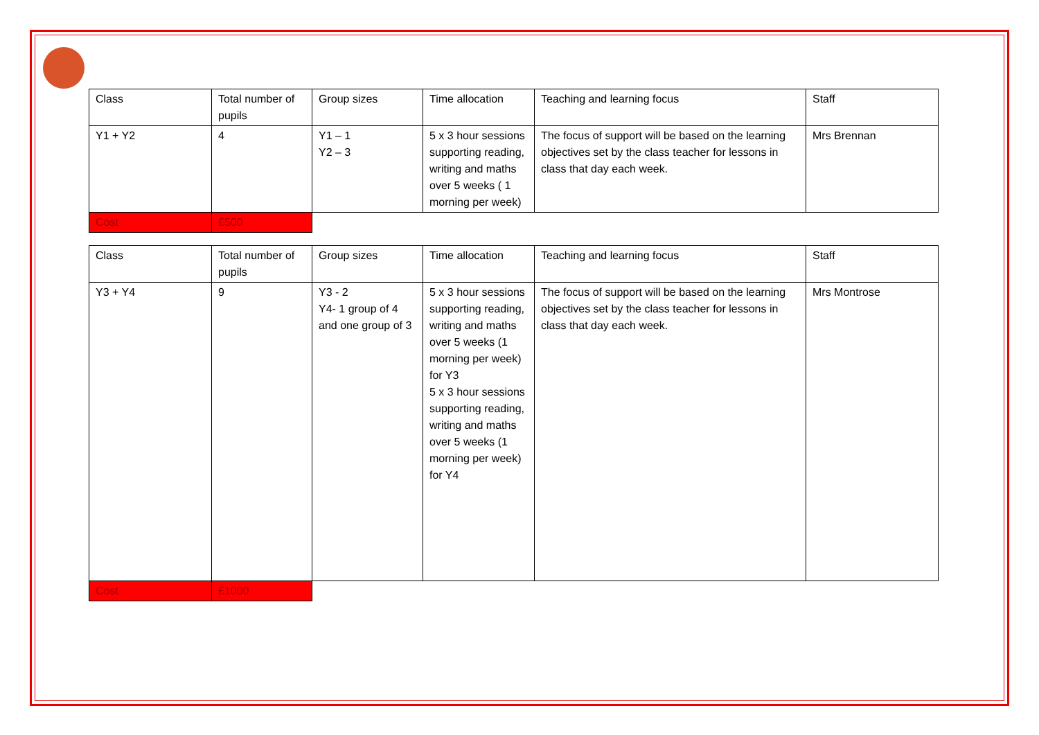| Class | Total number of pupils | Group sizes | Time allocation | Teaching and learning focus | Staff |
| --- | --- | --- | --- | --- | --- |
| Y1 + Y2 | 4 | Y1 – 1 Y2 – 3 | 5 x 3 hour sessions supporting reading, writing and maths over 5 weeks ( 1 morning per week) | The focus of support will be based on the learning objectives set by the class teacher for lessons in class that day each week. | Mrs Brennan |
| Cost | £500 | | | | |
| Class | Total number of pupils | Group sizes | Time allocation | Teaching and learning focus | Staff |
| --- | --- | --- | --- | --- | --- |
| Y3 + Y4 | 9 | Y3 - 2 Y4- 1 group of 4 and one group of 3 | 5 x 3 hour sessions supporting reading, writing and maths over 5 weeks (1 morning per week) for Y3 5 x 3 hour sessions supporting reading, writing and maths over 5 weeks (1 morning per week) for Y4 | The focus of support will be based on the learning objectives set by the class teacher for lessons in class that day each week. | Mrs Montrose |
| Cost | £1000 | | | | |